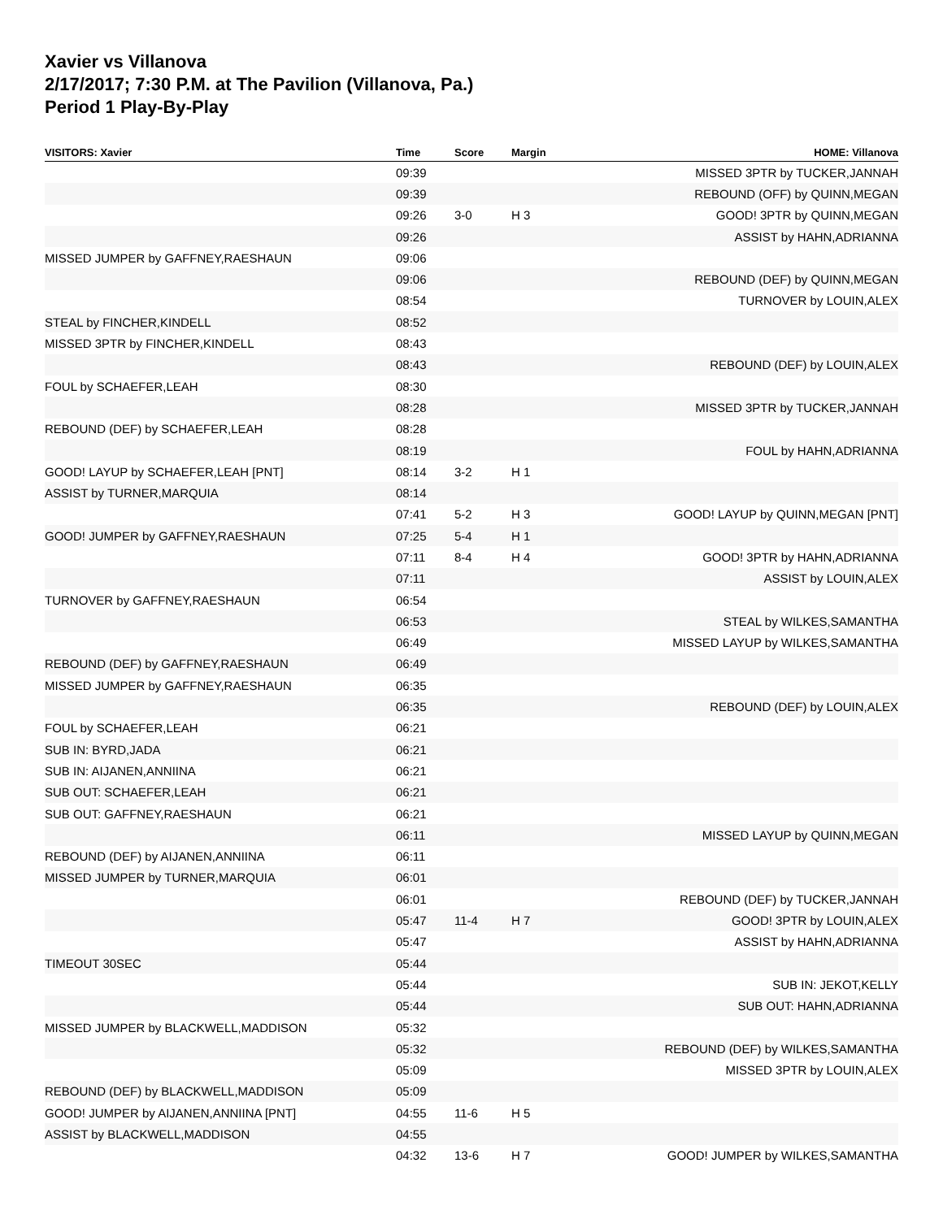Xavier vs Villanova
2/17/2017; 7:30 P.M. at The Pavilion (Villanova, Pa.)
Period 1 Play-By-Play
| VISITORS: Xavier | Time | Score | Margin | HOME: Villanova |
| --- | --- | --- | --- | --- |
| | 09:39 | | | MISSED 3PTR by TUCKER,JANNAH |
| | 09:39 | | | REBOUND (OFF) by QUINN,MEGAN |
| | 09:26 | 3-0 | H 3 | GOOD! 3PTR by QUINN,MEGAN |
| | 09:26 | | | ASSIST by HAHN,ADRIANNA |
| MISSED JUMPER by GAFFNEY,RAESHAUN | 09:06 | | | |
| | 09:06 | | | REBOUND (DEF) by QUINN,MEGAN |
| | 08:54 | | | TURNOVER by LOUIN,ALEX |
| STEAL by FINCHER,KINDELL | 08:52 | | | |
| MISSED 3PTR by FINCHER,KINDELL | 08:43 | | | |
| | 08:43 | | | REBOUND (DEF) by LOUIN,ALEX |
| FOUL by SCHAEFER,LEAH | 08:30 | | | |
| | 08:28 | | | MISSED 3PTR by TUCKER,JANNAH |
| REBOUND (DEF) by SCHAEFER,LEAH | 08:28 | | | |
| | 08:19 | | | FOUL by HAHN,ADRIANNA |
| GOOD! LAYUP by SCHAEFER,LEAH [PNT] | 08:14 | 3-2 | H 1 | |
| ASSIST by TURNER,MARQUIA | 08:14 | | | |
| | 07:41 | 5-2 | H 3 | GOOD! LAYUP by QUINN,MEGAN [PNT] |
| GOOD! JUMPER by GAFFNEY,RAESHAUN | 07:25 | 5-4 | H 1 | |
| | 07:11 | 8-4 | H 4 | GOOD! 3PTR by HAHN,ADRIANNA |
| | 07:11 | | | ASSIST by LOUIN,ALEX |
| TURNOVER by GAFFNEY,RAESHAUN | 06:54 | | | |
| | 06:53 | | | STEAL by WILKES,SAMANTHA |
| | 06:49 | | | MISSED LAYUP by WILKES,SAMANTHA |
| REBOUND (DEF) by GAFFNEY,RAESHAUN | 06:49 | | | |
| MISSED JUMPER by GAFFNEY,RAESHAUN | 06:35 | | | |
| | 06:35 | | | REBOUND (DEF) by LOUIN,ALEX |
| FOUL by SCHAEFER,LEAH | 06:21 | | | |
| SUB IN: BYRD,JADA | 06:21 | | | |
| SUB IN: AIJANEN,ANNIINA | 06:21 | | | |
| SUB OUT: SCHAEFER,LEAH | 06:21 | | | |
| SUB OUT: GAFFNEY,RAESHAUN | 06:21 | | | |
| | 06:11 | | | MISSED LAYUP by QUINN,MEGAN |
| REBOUND (DEF) by AIJANEN,ANNIINA | 06:11 | | | |
| MISSED JUMPER by TURNER,MARQUIA | 06:01 | | | |
| | 06:01 | | | REBOUND (DEF) by TUCKER,JANNAH |
| | 05:47 | 11-4 | H 7 | GOOD! 3PTR by LOUIN,ALEX |
| | 05:47 | | | ASSIST by HAHN,ADRIANNA |
| TIMEOUT 30SEC | 05:44 | | | |
| | 05:44 | | | SUB IN: JEKOT,KELLY |
| | 05:44 | | | SUB OUT: HAHN,ADRIANNA |
| MISSED JUMPER by BLACKWELL,MADDISON | 05:32 | | | |
| | 05:32 | | | REBOUND (DEF) by WILKES,SAMANTHA |
| | 05:09 | | | MISSED 3PTR by LOUIN,ALEX |
| REBOUND (DEF) by BLACKWELL,MADDISON | 05:09 | | | |
| GOOD! JUMPER by AIJANEN,ANNIINA [PNT] | 04:55 | 11-6 | H 5 | |
| ASSIST by BLACKWELL,MADDISON | 04:55 | | | |
| | 04:32 | 13-6 | H 7 | GOOD! JUMPER by WILKES,SAMANTHA |